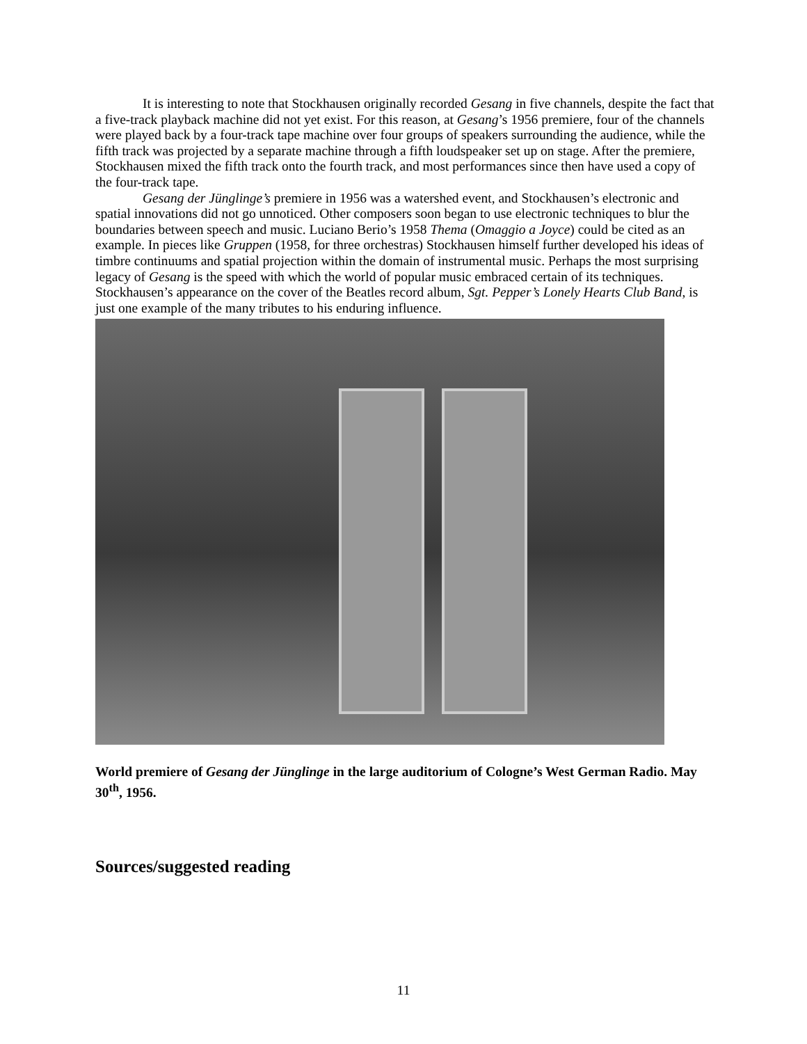It is interesting to note that Stockhausen originally recorded Gesang in five channels, despite the fact that a five-track playback machine did not yet exist. For this reason, at Gesang’s 1956 premiere, four of the channels were played back by a four-track tape machine over four groups of speakers surrounding the audience, while the fifth track was projected by a separate machine through a fifth loudspeaker set up on stage. After the premiere, Stockhausen mixed the fifth track onto the fourth track, and most performances since then have used a copy of the four-track tape.
Gesang der Jünglinge’s premiere in 1956 was a watershed event, and Stockhausen’s electronic and spatial innovations did not go unnoticed. Other composers soon began to use electronic techniques to blur the boundaries between speech and music. Luciano Berio’s 1958 Thema (Omaggio a Joyce) could be cited as an example. In pieces like Gruppen (1958, for three orchestras) Stockhausen himself further developed his ideas of timbre continuums and spatial projection within the domain of instrumental music. Perhaps the most surprising legacy of Gesang is the speed with which the world of popular music embraced certain of its techniques. Stockhausen’s appearance on the cover of the Beatles record album, Sgt. Pepper’s Lonely Hearts Club Band, is just one example of the many tributes to his enduring influence.
World premiere of Gesang der Jünglinge in the large auditorium of Cologne’s West German Radio. May 30<sup>th</sup>, 1956.
Sources/suggested reading
11